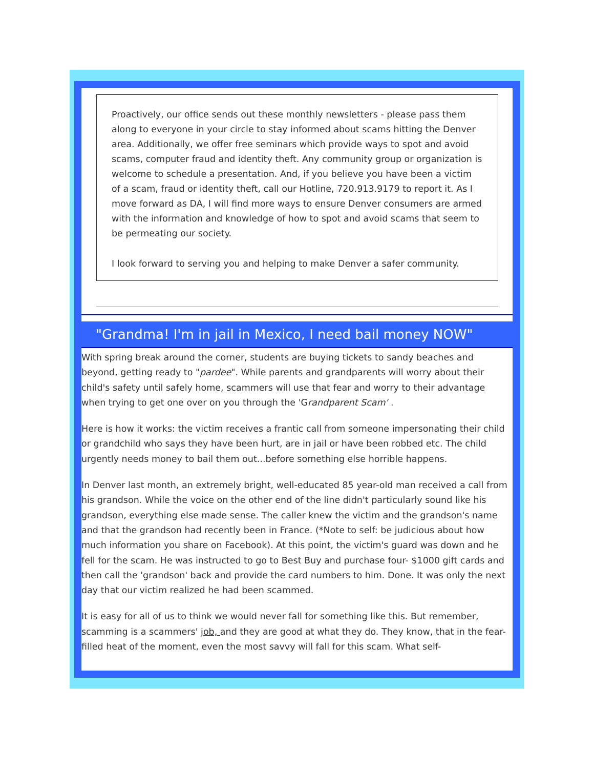Proactively, our office sends out these monthly newsletters - please pass them along to everyone in your circle to stay informed about scams hitting the Denver area. Additionally, we offer free seminars which provide ways to spot and avoid scams, computer fraud and identity theft. Any community group or organization is welcome to schedule a presentation. And, if you believe you have been a victim of a scam, fraud or identity theft, call our Hotline, 720.913.9179 to report it. As I move forward as DA, I will find more ways to ensure Denver consumers are armed with the information and knowledge of how to spot and avoid scams that seem to be permeating our society.
I look forward to serving you and helping to make Denver a safer community.
"Grandma! I'm in jail in Mexico, I need bail money NOW"
With spring break around the corner, students are buying tickets to sandy beaches and beyond, getting ready to "pardee". While parents and grandparents will worry about their child's safety until safely home, scammers will use that fear and worry to their advantage when trying to get one over on you through the 'Grandparent Scam' .
Here is how it works: the victim receives a frantic call from someone impersonating their child or grandchild who says they have been hurt, are in jail or have been robbed etc. The child urgently needs money to bail them out...before something else horrible happens.
In Denver last month, an extremely bright, well-educated 85 year-old man received a call from his grandson. While the voice on the other end of the line didn't particularly sound like his grandson, everything else made sense. The caller knew the victim and the grandson's name and that the grandson had recently been in France. (*Note to self: be judicious about how much information you share on Facebook). At this point, the victim's guard was down and he fell for the scam. He was instructed to go to Best Buy and purchase four- $1000 gift cards and then call the 'grandson' back and provide the card numbers to him. Done. It was only the next day that our victim realized he had been scammed.
It is easy for all of us to think we would never fall for something like this. But remember, scamming is a scammers' job, and they are good at what they do. They know, that in the fear-filled heat of the moment, even the most savvy will fall for this scam. What self-